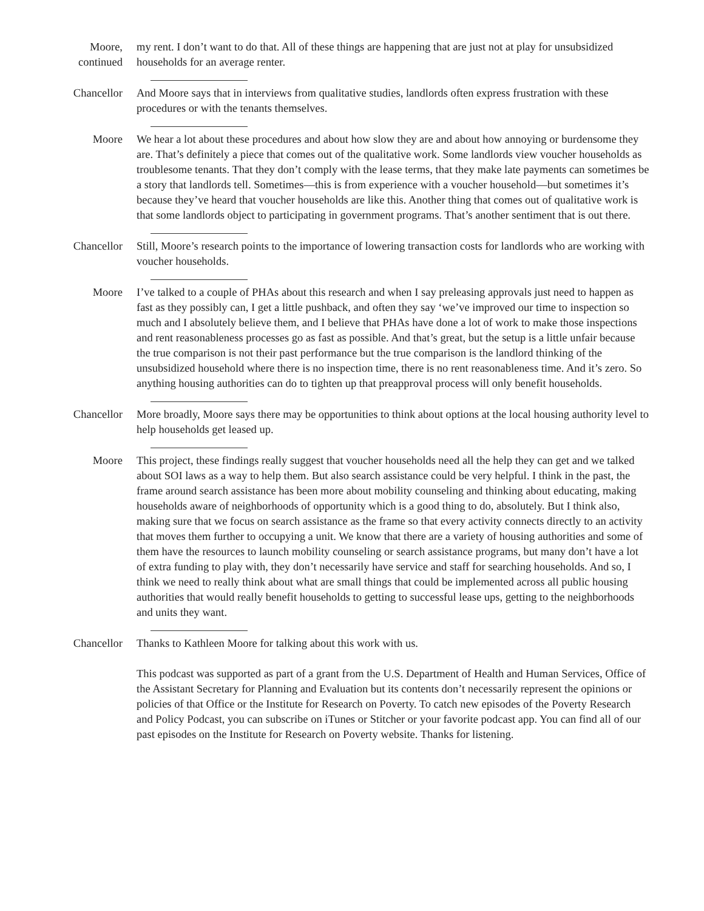Moore,
continued
my rent. I don’t want to do that. All of these things are happening that are just not at play for unsubsidized households for an average renter.
Chancellor And Moore says that in interviews from qualitative studies, landlords often express frustration with these procedures or with the tenants themselves.
Moore We hear a lot about these procedures and about how slow they are and about how annoying or burdensome they are. That’s definitely a piece that comes out of the qualitative work. Some landlords view voucher households as troublesome tenants. That they don’t comply with the lease terms, that they make late payments can sometimes be a story that landlords tell. Sometimes—this is from experience with a voucher household—but sometimes it’s because they’ve heard that voucher households are like this. Another thing that comes out of qualitative work is that some landlords object to participating in government programs. That’s another sentiment that is out there.
Chancellor Still, Moore’s research points to the importance of lowering transaction costs for landlords who are working with voucher households.
Moore I’ve talked to a couple of PHAs about this research and when I say preleasing approvals just need to happen as fast as they possibly can, I get a little pushback, and often they say ‘we’ve improved our time to inspection so much and I absolutely believe them, and I believe that PHAs have done a lot of work to make those inspections and rent reasonableness processes go as fast as possible. And that’s great, but the setup is a little unfair because the true comparison is not their past performance but the true comparison is the landlord thinking of the unsubsidized household where there is no inspection time, there is no rent reasonableness time. And it’s zero. So anything housing authorities can do to tighten up that preapproval process will only benefit households.
Chancellor More broadly, Moore says there may be opportunities to think about options at the local housing authority level to help households get leased up.
Moore This project, these findings really suggest that voucher households need all the help they can get and we talked about SOI laws as a way to help them. But also search assistance could be very helpful. I think in the past, the frame around search assistance has been more about mobility counseling and thinking about educating, making households aware of neighborhoods of opportunity which is a good thing to do, absolutely. But I think also, making sure that we focus on search assistance as the frame so that every activity connects directly to an activity that moves them further to occupying a unit. We know that there are a variety of housing authorities and some of them have the resources to launch mobility counseling or search assistance programs, but many don’t have a lot of extra funding to play with, they don’t necessarily have service and staff for searching households. And so, I think we need to really think about what are small things that could be implemented across all public housing authorities that would really benefit households to getting to successful lease ups, getting to the neighborhoods and units they want.
Chancellor Thanks to Kathleen Moore for talking about this work with us.
This podcast was supported as part of a grant from the U.S. Department of Health and Human Services, Office of the Assistant Secretary for Planning and Evaluation but its contents don’t necessarily represent the opinions or policies of that Office or the Institute for Research on Poverty. To catch new episodes of the Poverty Research and Policy Podcast, you can subscribe on iTunes or Stitcher or your favorite podcast app. You can find all of our past episodes on the Institute for Research on Poverty website. Thanks for listening.